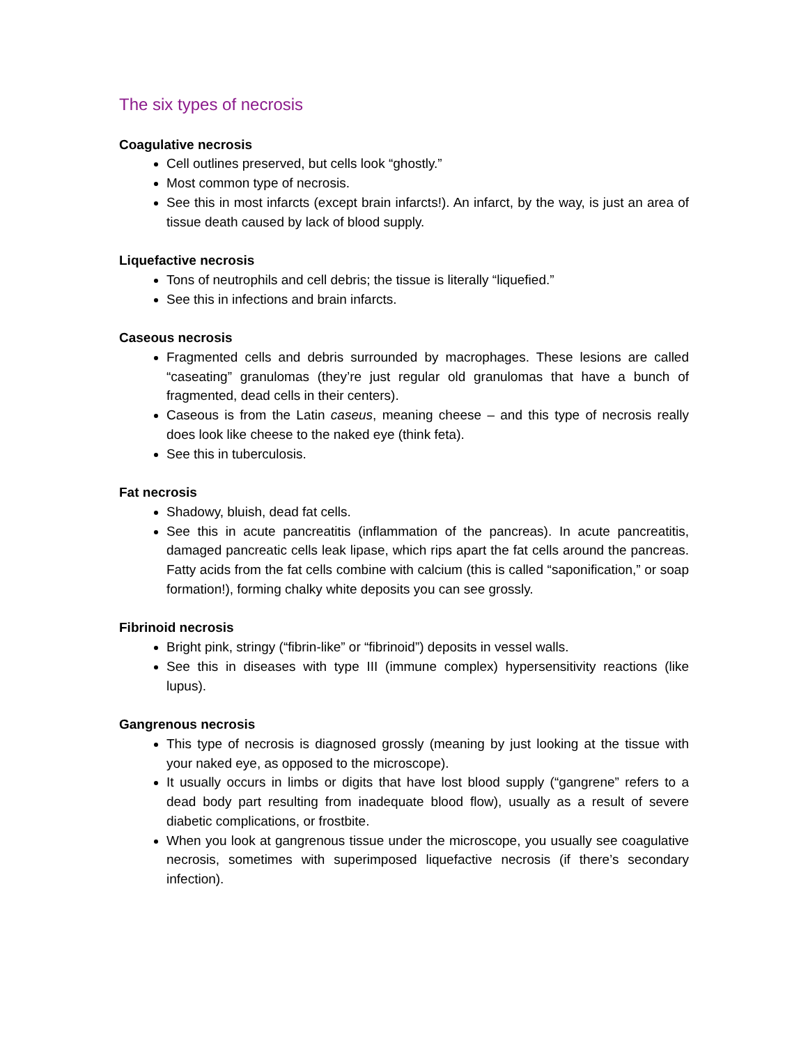The six types of necrosis
Coagulative necrosis
Cell outlines preserved, but cells look “ghostly.”
Most common type of necrosis.
See this in most infarcts (except brain infarcts!). An infarct, by the way, is just an area of tissue death caused by lack of blood supply.
Liquefactive necrosis
Tons of neutrophils and cell debris; the tissue is literally “liquefied.”
See this in infections and brain infarcts.
Caseous necrosis
Fragmented cells and debris surrounded by macrophages. These lesions are called “caseating” granulomas (they’re just regular old granulomas that have a bunch of fragmented, dead cells in their centers).
Caseous is from the Latin caseus, meaning cheese – and this type of necrosis really does look like cheese to the naked eye (think feta).
See this in tuberculosis.
Fat necrosis
Shadowy, bluish, dead fat cells.
See this in acute pancreatitis (inflammation of the pancreas). In acute pancreatitis, damaged pancreatic cells leak lipase, which rips apart the fat cells around the pancreas. Fatty acids from the fat cells combine with calcium (this is called “saponification,” or soap formation!), forming chalky white deposits you can see grossly.
Fibrinoid necrosis
Bright pink, stringy (“fibrin-like” or “fibrinoid”) deposits in vessel walls.
See this in diseases with type III (immune complex) hypersensitivity reactions (like lupus).
Gangrenous necrosis
This type of necrosis is diagnosed grossly (meaning by just looking at the tissue with your naked eye, as opposed to the microscope).
It usually occurs in limbs or digits that have lost blood supply (“gangrene” refers to a dead body part resulting from inadequate blood flow), usually as a result of severe diabetic complications, or frostbite.
When you look at gangrenous tissue under the microscope, you usually see coagulative necrosis, sometimes with superimposed liquefactive necrosis (if there’s secondary infection).